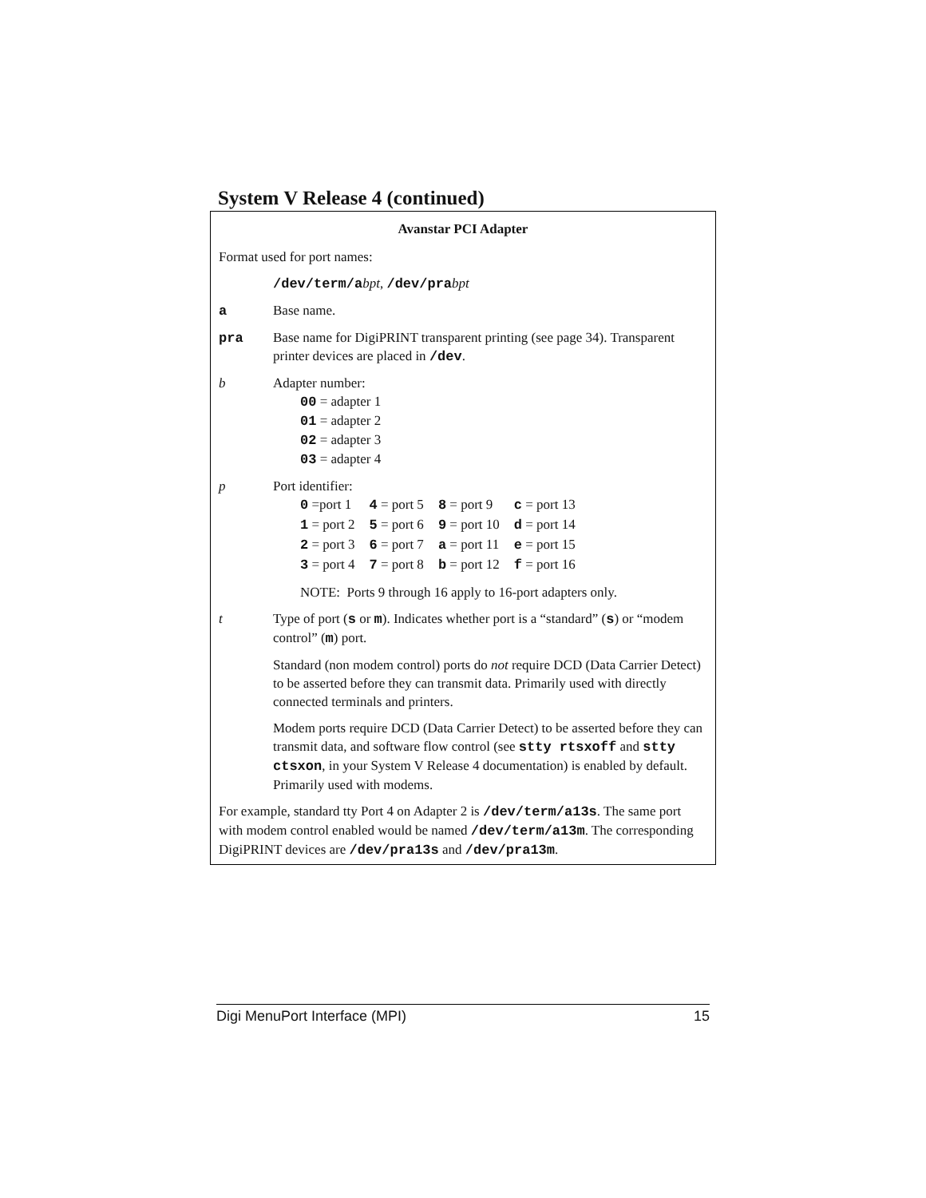System V Release 4 (continued)
Avanstar PCI Adapter
Format used for port names:
/dev/term/abpt, /dev/prabpt
a Base name.
pra Base name for DigiPRINT transparent printing (see page 34). Transparent printer devices are placed in /dev.
b Adapter number:
00 = adapter 1
01 = adapter 2
02 = adapter 3
03 = adapter 4
p Port identifier:
| 0 =port 1 | 4 = port 5 | 8 = port 9 | c = port 13 |
| 1 = port 2 | 5 = port 6 | 9 = port 10 | d = port 14 |
| 2 = port 3 | 6 = port 7 | a = port 11 | e = port 15 |
| 3 = port 4 | 7 = port 8 | b = port 12 | f = port 16 |
NOTE: Ports 9 through 16 apply to 16-port adapters only.
t Type of port (s or m). Indicates whether port is a “standard” (s) or “modem control” (m) port.
Standard (non modem control) ports do not require DCD (Data Carrier Detect) to be asserted before they can transmit data. Primarily used with directly connected terminals and printers.
Modem ports require DCD (Data Carrier Detect) to be asserted before they can transmit data, and software flow control (see stty rtsxoff and stty ctsxon, in your System V Release 4 documentation) is enabled by default. Primarily used with modems.
For example, standard tty Port 4 on Adapter 2 is /dev/term/a13s. The same port with modem control enabled would be named /dev/term/a13m. The corresponding DigiPRINT devices are /dev/pra13s and /dev/pra13m.
Digi MenuPort Interface (MPI) 15